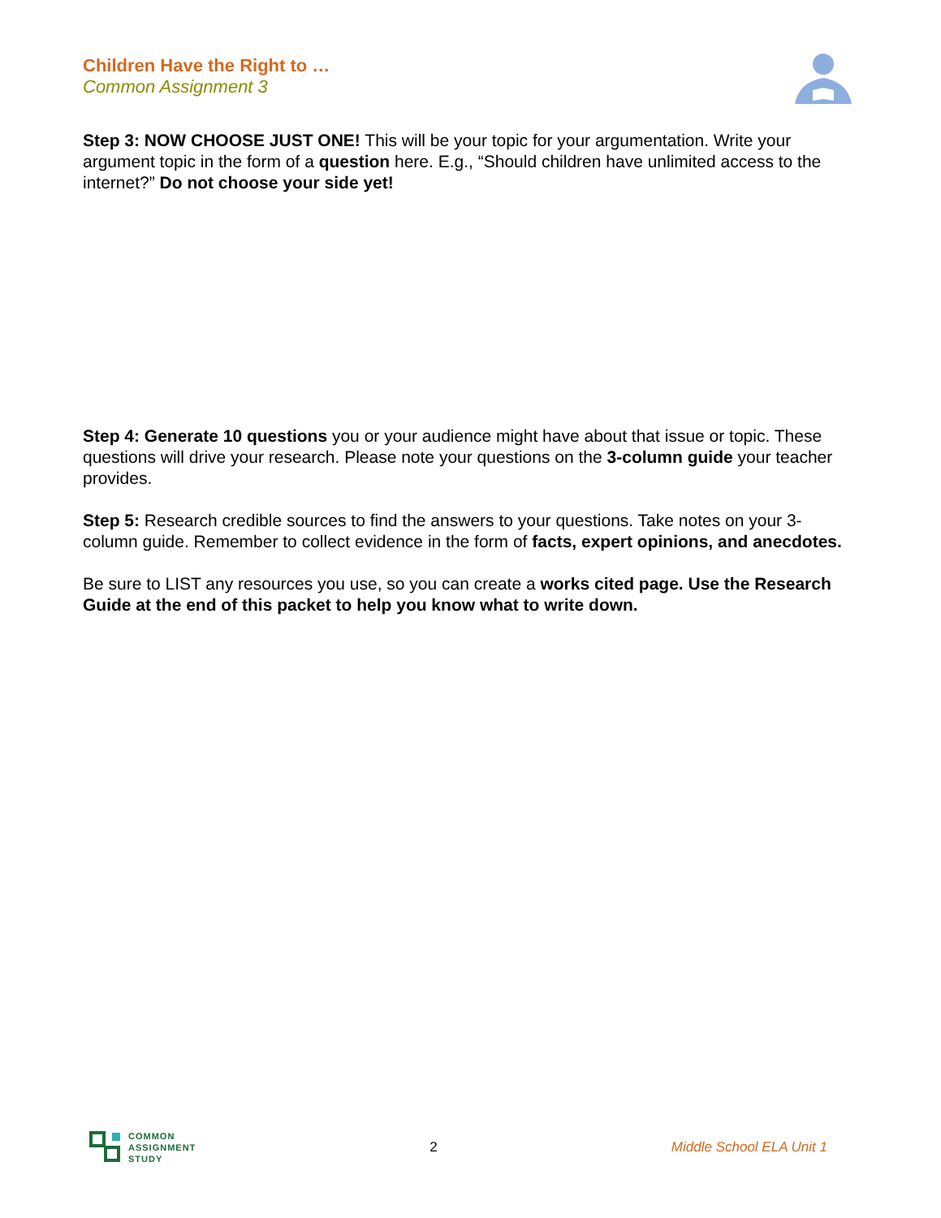Children Have the Right to …
Common Assignment 3
Step 3: NOW CHOOSE JUST ONE! This will be your topic for your argumentation. Write your argument topic in the form of a question here. E.g., “Should children have unlimited access to the internet?” Do not choose your side yet!
Step 4: Generate 10 questions you or your audience might have about that issue or topic. These questions will drive your research. Please note your questions on the 3-column guide your teacher provides.
Step 5: Research credible sources to find the answers to your questions. Take notes on your 3-column guide. Remember to collect evidence in the form of facts, expert opinions, and anecdotes.
Be sure to LIST any resources you use, so you can create a works cited page. Use the Research Guide at the end of this packet to help you know what to write down.
COMMON
ASSIGNMENT
STUDY
2 Middle School ELA Unit 1